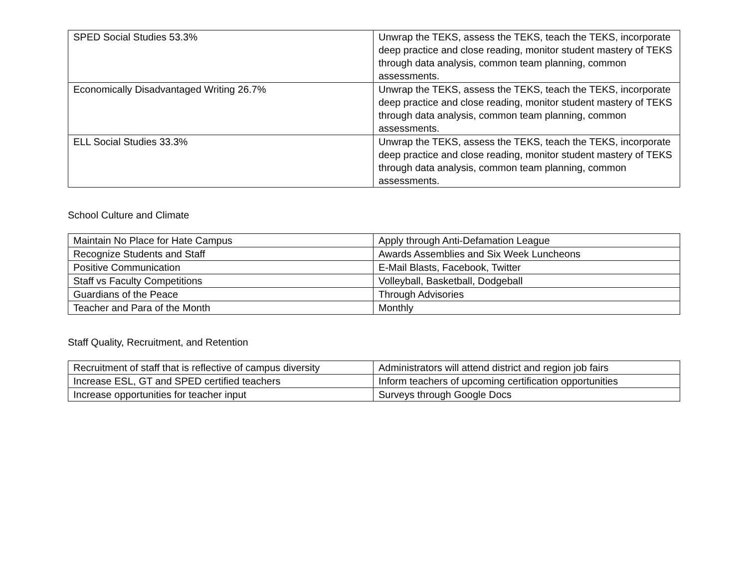| SPED Social Studies 53.3% | Unwrap the TEKS, assess the TEKS, teach the TEKS, incorporate deep practice and close reading, monitor student mastery of TEKS through data analysis, common team planning, common assessments. |
| Economically Disadvantaged Writing 26.7% | Unwrap the TEKS, assess the TEKS, teach the TEKS, incorporate deep practice and close reading, monitor student mastery of TEKS through data analysis, common team planning, common assessments. |
| ELL Social Studies 33.3% | Unwrap the TEKS, assess the TEKS, teach the TEKS, incorporate deep practice and close reading, monitor student mastery of TEKS through data analysis, common team planning, common assessments. |
School Culture and Climate
| Maintain No Place for Hate Campus | Apply through Anti-Defamation League |
| Recognize Students and Staff | Awards Assemblies and Six Week Luncheons |
| Positive Communication | E-Mail Blasts, Facebook, Twitter |
| Staff vs Faculty Competitions | Volleyball, Basketball, Dodgeball |
| Guardians of the Peace | Through Advisories |
| Teacher and Para of the Month | Monthly |
Staff Quality, Recruitment, and Retention
| Recruitment of staff that is reflective of campus diversity | Administrators will attend district and region job fairs |
| Increase ESL, GT and SPED certified teachers | Inform teachers of upcoming certification opportunities |
| Increase opportunities for teacher input | Surveys through Google Docs |